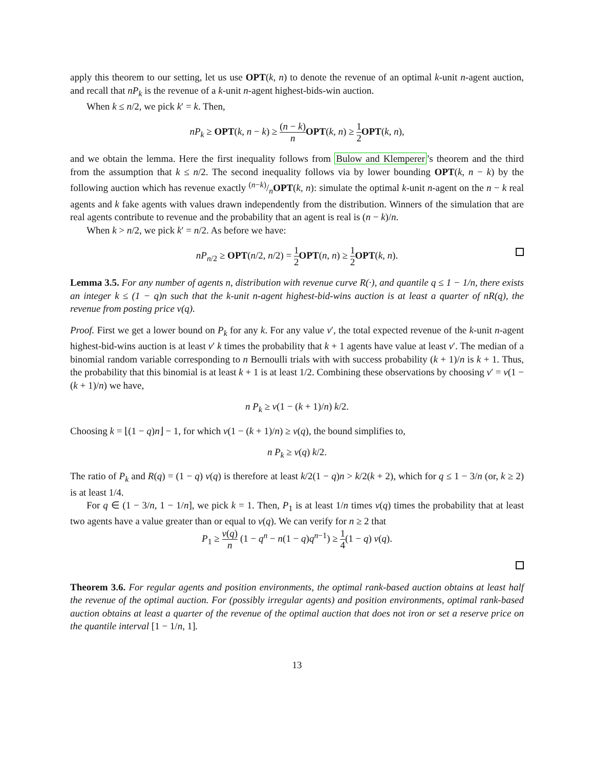apply this theorem to our setting, let us use OPT(k, n) to denote the revenue of an optimal k-unit n-agent auction, and recall that nP<sub>k</sub> is the revenue of a k-unit n-agent highest-bids-win auction.
When k ≤ n/2, we pick k′ = k. Then,
nP<sub>k</sub> ≥ OPT(k, n − k) ≥ (n − k) n OPT(k, n) ≥ 1 2 OPT(k, n),
and we obtain the lemma. Here the first inequality follows from Bulow and Klemperer’s theorem and the third from the assumption that k ≤ n/2. The second inequality follows via by lower bounding OPT(k, n − k) by the following auction which has revenue exactly (n−k)/nOPT(k, n): simulate the optimal k-unit n-agent on the n − k real agents and k fake agents with values drawn independently from the distribution. Winners of the simulation that are real agents contribute to revenue and the probability that an agent is real is (n − k)/n.
When k > n/2, we pick k′ = n/2. As before we have:
nP<sub>n/2</sub> ≥ OPT(n/2, n/2) = 1 2 OPT(n, n) ≥ 1 2 OPT(k, n).
Lemma 3.5. For any number of agents n, distribution with revenue curve R(·), and quantile q ≤ 1 − 1/n, there exists an integer k ≤ (1 − q)n such that the k-unit n-agent highest-bid-wins auction is at least a quarter of nR(q), the revenue from posting price v(q).
Proof. First we get a lower bound on P<sub>k</sub> for any k. For any value v′, the total expected revenue of the k-unit n-agent highest-bid-wins auction is at least v′ k times the probability that k + 1 agents have value at least v′. The median of a binomial random variable corresponding to n Bernoulli trials with with success probability (k + 1)/n is k + 1. Thus, the probability that this binomial is at least k + 1 is at least 1/2. Combining these observations by choosing v′ = v(1 − (k + 1)/n) we have,
n P<sub>k</sub> ≥ v(1 − (k + 1)/n) k/2.
Choosing k = ⌊(1 − q)n⌋ − 1, for which v(1 − (k + 1)/n) ≥ v(q), the bound simplifies to,
n P<sub>k</sub> ≥ v(q) k/2.
The ratio of P<sub>k</sub> and R(q) = (1 − q) v(q) is therefore at least k/2(1 − q)n > k/2(k + 2), which for q ≤ 1 − 3/n (or, k ≥ 2) is at least 1/4.
For q ∈ (1 − 3/n, 1 − 1/n], we pick k = 1. Then, P<sub>1</sub> is at least 1/n times v(q) times the probability that at least two agents have a value greater than or equal to v(q). We can verify for n ≥ 2 that
P<sub>1</sub> ≥ v(q) n (1 − q<sup>n</sup> − n(1 − q)q<sup>n−1</sup>) ≥ 1 4(1 − q) v(q).
Theorem 3.6. For regular agents and position environments, the optimal rank-based auction obtains at least half the revenue of the optimal auction. For (possibly irregular agents) and position environments, optimal rank-based auction obtains at least a quarter of the revenue of the optimal auction that does not iron or set a reserve price on the quantile interval [1 − 1/n, 1].
13